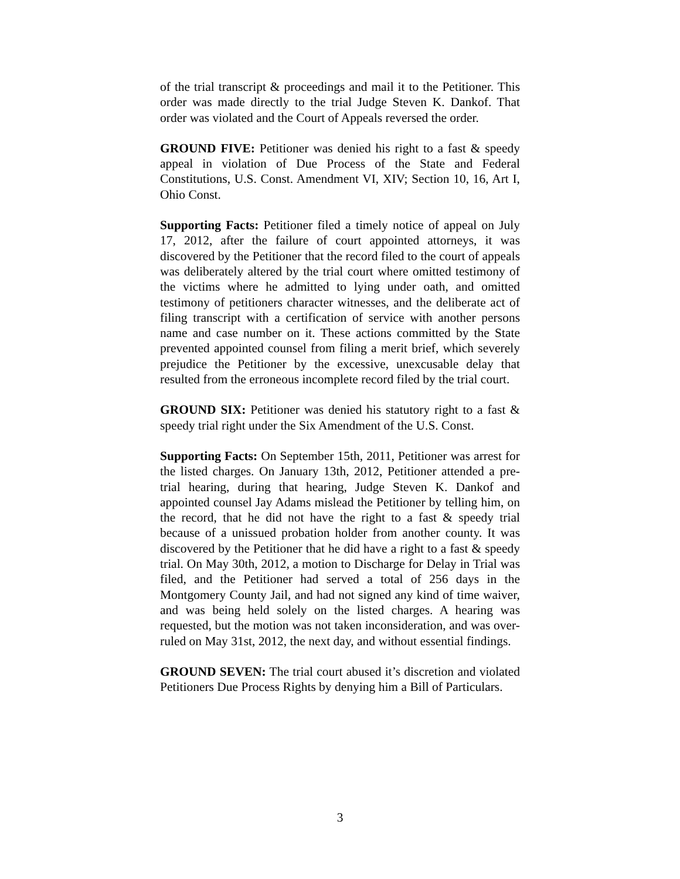of the trial transcript & proceedings and mail it to the Petitioner. This order was made directly to the trial Judge Steven K. Dankof. That order was violated and the Court of Appeals reversed the order.
GROUND FIVE: Petitioner was denied his right to a fast & speedy appeal in violation of Due Process of the State and Federal Constitutions, U.S. Const. Amendment VI, XIV; Section 10, 16, Art I, Ohio Const.
Supporting Facts: Petitioner filed a timely notice of appeal on July 17, 2012, after the failure of court appointed attorneys, it was discovered by the Petitioner that the record filed to the court of appeals was deliberately altered by the trial court where omitted testimony of the victims where he admitted to lying under oath, and omitted testimony of petitioners character witnesses, and the deliberate act of filing transcript with a certification of service with another persons name and case number on it. These actions committed by the State prevented appointed counsel from filing a merit brief, which severely prejudice the Petitioner by the excessive, unexcusable delay that resulted from the erroneous incomplete record filed by the trial court.
GROUND SIX: Petitioner was denied his statutory right to a fast & speedy trial right under the Six Amendment of the U.S. Const.
Supporting Facts: On September 15th, 2011, Petitioner was arrest for the listed charges. On January 13th, 2012, Petitioner attended a pre-trial hearing, during that hearing, Judge Steven K. Dankof and appointed counsel Jay Adams mislead the Petitioner by telling him, on the record, that he did not have the right to a fast & speedy trial because of a unissued probation holder from another county. It was discovered by the Petitioner that he did have a right to a fast & speedy trial. On May 30th, 2012, a motion to Discharge for Delay in Trial was filed, and the Petitioner had served a total of 256 days in the Montgomery County Jail, and had not signed any kind of time waiver, and was being held solely on the listed charges. A hearing was requested, but the motion was not taken inconsideration, and was over-ruled on May 31st, 2012, the next day, and without essential findings.
GROUND SEVEN: The trial court abused it’s discretion and violated Petitioners Due Process Rights by denying him a Bill of Particulars.
3